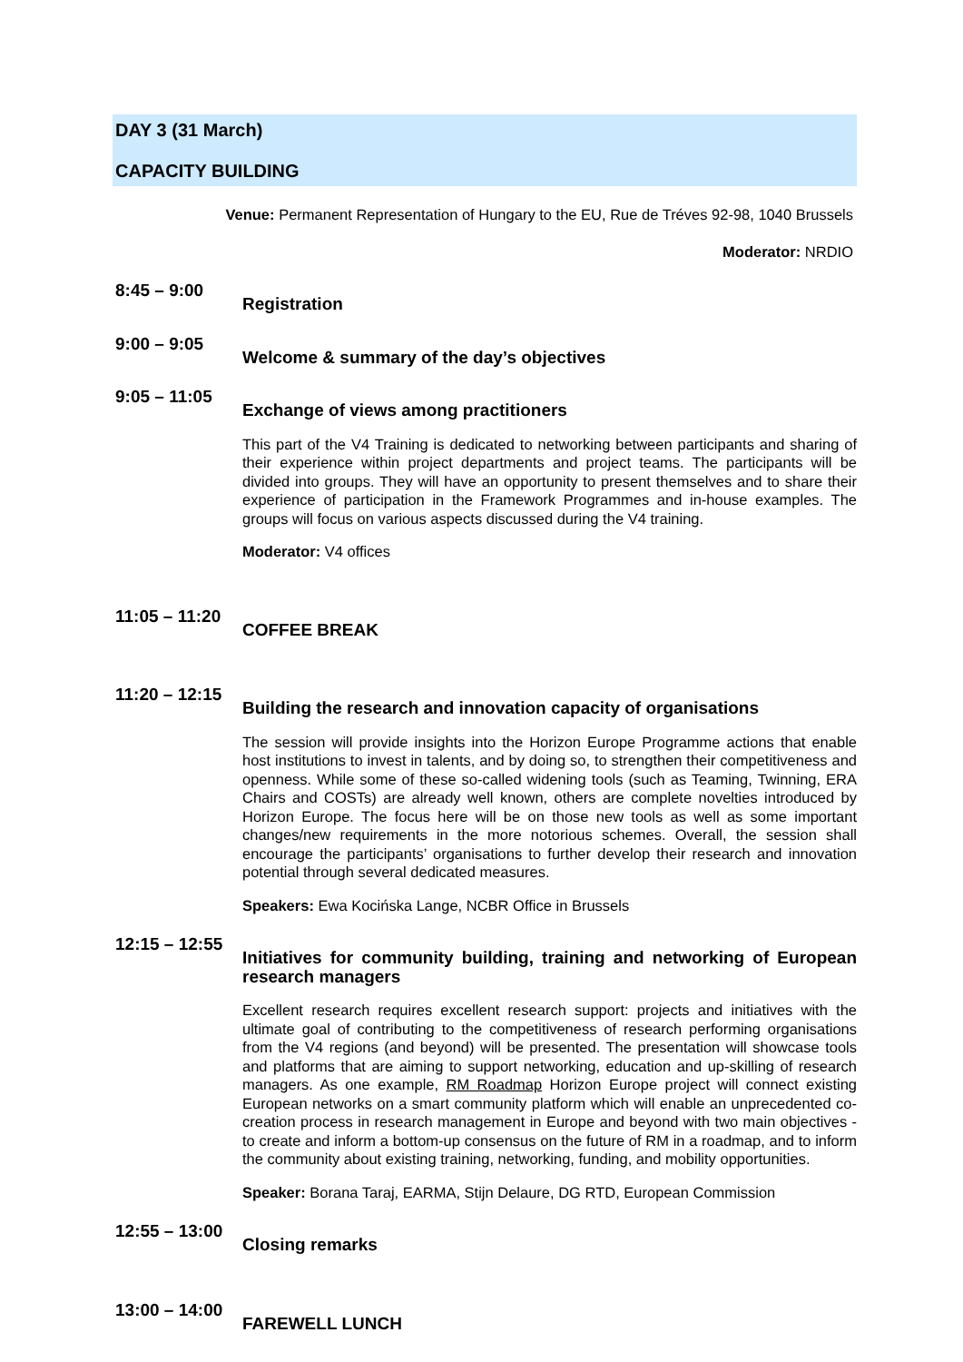DAY 3 (31 March)
CAPACITY BUILDING
Venue: Permanent Representation of Hungary to the EU, Rue de Tréves 92-98, 1040 Brussels
Moderator: NRDIO
8:45 – 9:00
Registration
9:00 – 9:05
Welcome & summary of the day’s objectives
9:05 – 11:05
Exchange of views among practitioners
This part of the V4 Training is dedicated to networking between participants and sharing of their experience within project departments and project teams. The participants will be divided into groups. They will have an opportunity to present themselves and to share their experience of participation in the Framework Programmes and in-house examples. The groups will focus on various aspects discussed during the V4 training.
Moderator: V4 offices
11:05 – 11:20
COFFEE BREAK
11:20 – 12:15
Building the research and innovation capacity of organisations
The session will provide insights into the Horizon Europe Programme actions that enable host institutions to invest in talents, and by doing so, to strengthen their competitiveness and openness. While some of these so-called widening tools (such as Teaming, Twinning, ERA Chairs and COSTs) are already well known, others are complete novelties introduced by Horizon Europe. The focus here will be on those new tools as well as some important changes/new requirements in the more notorious schemes. Overall, the session shall encourage the participants’ organisations to further develop their research and innovation potential through several dedicated measures.
Speakers: Ewa Kocińska Lange, NCBR Office in Brussels
12:15 – 12:55
Initiatives for community building, training and networking of European research managers
Excellent research requires excellent research support: projects and initiatives with the ultimate goal of contributing to the competitiveness of research performing organisations from the V4 regions (and beyond) will be presented. The presentation will showcase tools and platforms that are aiming to support networking, education and up-skilling of research managers. As one example, RM Roadmap Horizon Europe project will connect existing European networks on a smart community platform which will enable an unprecedented co-creation process in research management in Europe and beyond with two main objectives - to create and inform a bottom-up consensus on the future of RM in a roadmap, and to inform the community about existing training, networking, funding, and mobility opportunities.
Speaker: Borana Taraj, EARMA, Stijn Delaure, DG RTD, European Commission
12:55 – 13:00
Closing remarks
13:00 – 14:00
FAREWELL LUNCH